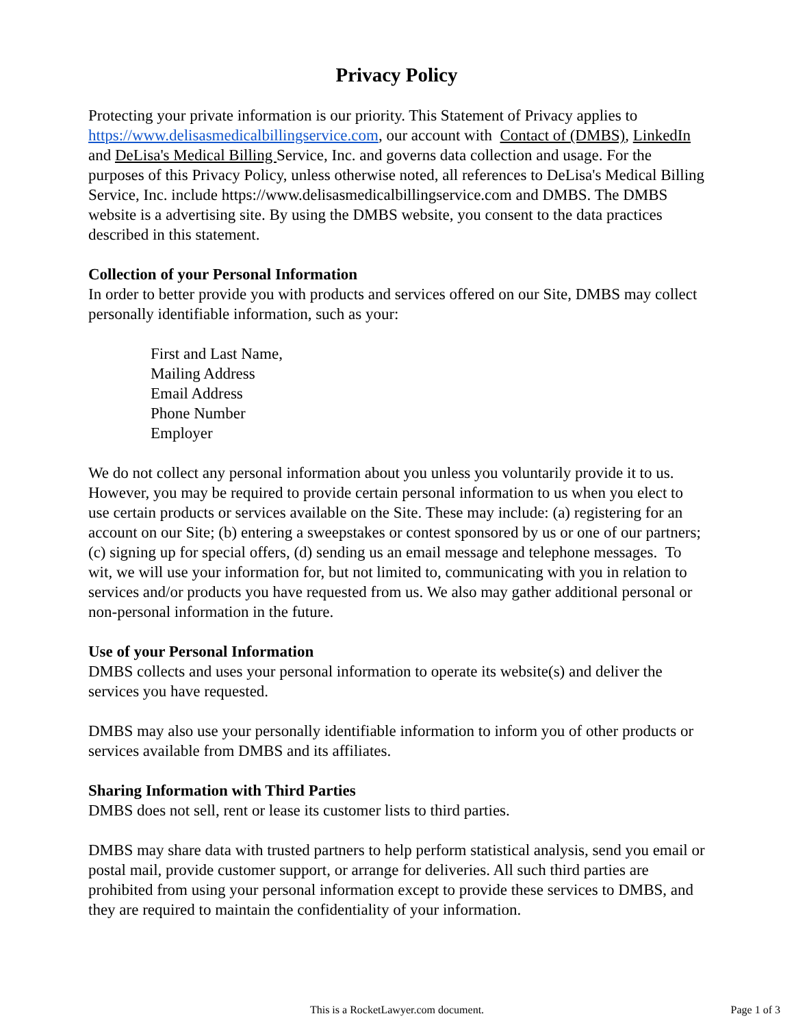Privacy Policy
Protecting your private information is our priority. This Statement of Privacy applies to https://www.delisasmedicalbillingservice.com, our account with Contact of (DMBS), LinkedIn and DeLisa's Medical Billing Service, Inc. and governs data collection and usage. For the purposes of this Privacy Policy, unless otherwise noted, all references to DeLisa's Medical Billing Service, Inc. include https://www.delisasmedicalbillingservice.com and DMBS. The DMBS website is a advertising site. By using the DMBS website, you consent to the data practices described in this statement.
Collection of your Personal Information
In order to better provide you with products and services offered on our Site, DMBS may collect personally identifiable information, such as your:
First and Last Name,
Mailing Address
Email Address
Phone Number
Employer
We do not collect any personal information about you unless you voluntarily provide it to us. However, you may be required to provide certain personal information to us when you elect to use certain products or services available on the Site. These may include: (a) registering for an account on our Site; (b) entering a sweepstakes or contest sponsored by us or one of our partners; (c) signing up for special offers, (d) sending us an email message and telephone messages. To wit, we will use your information for, but not limited to, communicating with you in relation to services and/or products you have requested from us. We also may gather additional personal or non-personal information in the future.
Use of your Personal Information
DMBS collects and uses your personal information to operate its website(s) and deliver the services you have requested.
DMBS may also use your personally identifiable information to inform you of other products or services available from DMBS and its affiliates.
Sharing Information with Third Parties
DMBS does not sell, rent or lease its customer lists to third parties.
DMBS may share data with trusted partners to help perform statistical analysis, send you email or postal mail, provide customer support, or arrange for deliveries. All such third parties are prohibited from using your personal information except to provide these services to DMBS, and they are required to maintain the confidentiality of your information.
This is a RocketLawyer.com document.
Page 1 of 3